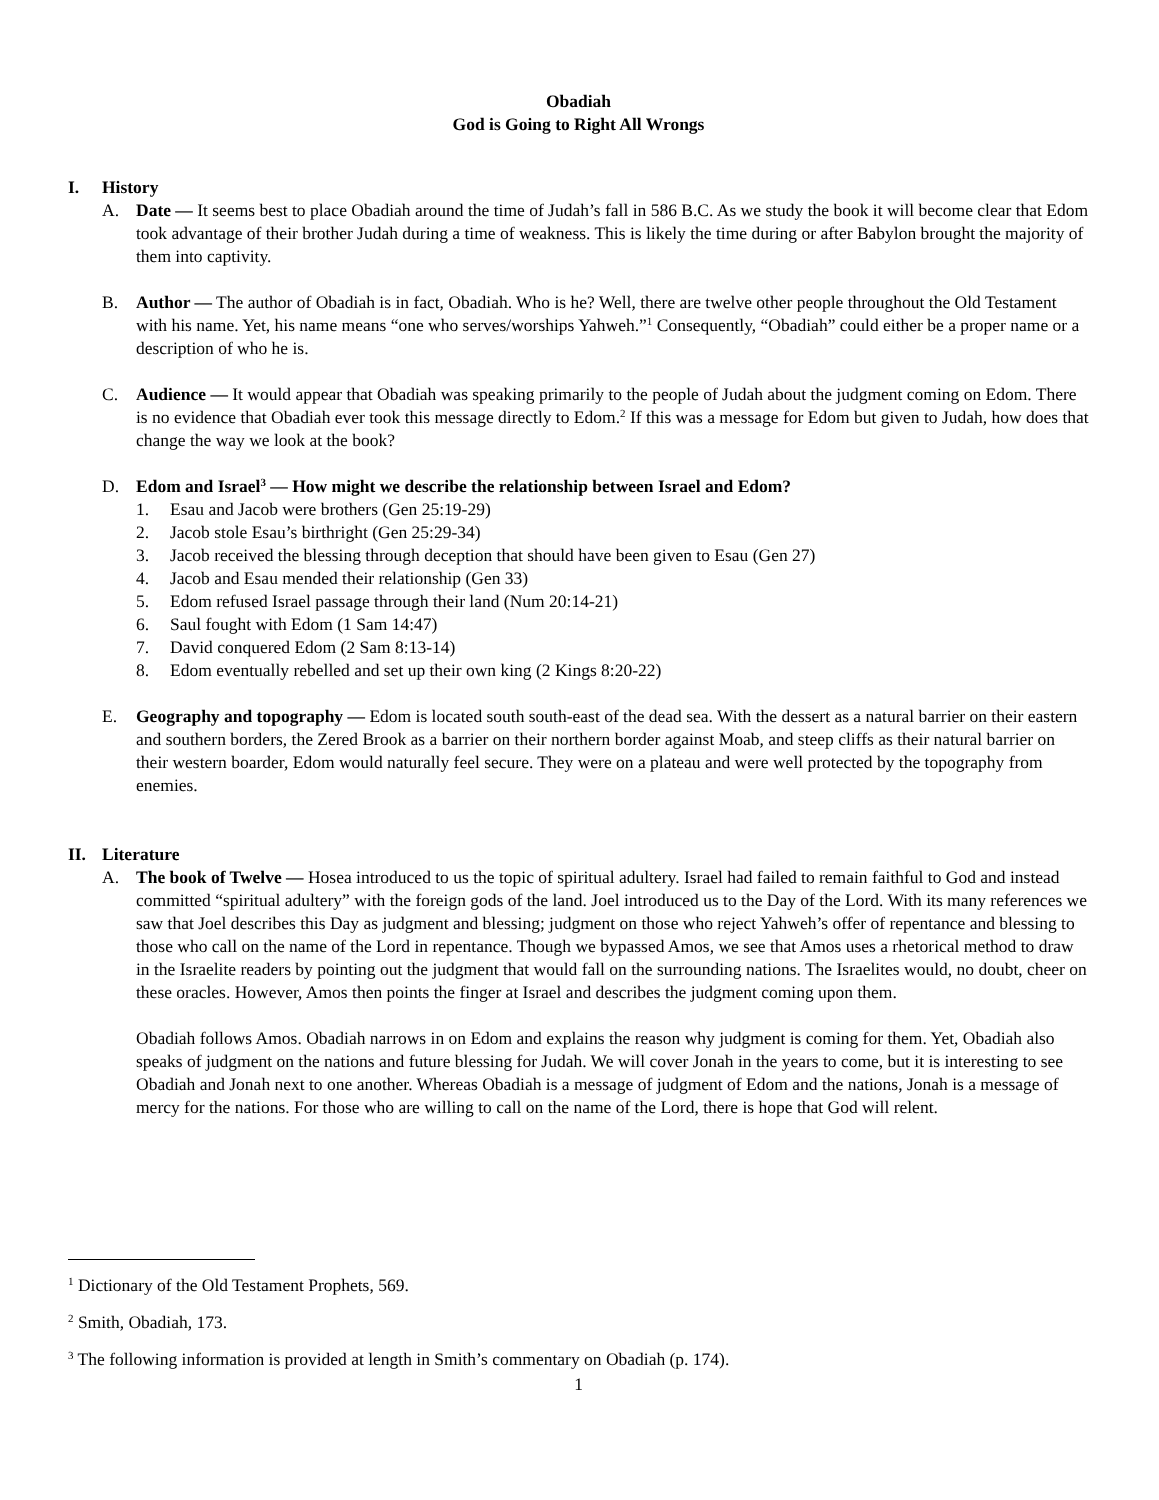Obadiah
God is Going to Right All Wrongs
I. History
A. Date — It seems best to place Obadiah around the time of Judah’s fall in 586 B.C. As we study the book it will become clear that Edom took advantage of their brother Judah during a time of weakness. This is likely the time during or after Babylon brought the majority of them into captivity.
B. Author — The author of Obadiah is in fact, Obadiah. Who is he? Well, there are twelve other people throughout the Old Testament with his name. Yet, his name means “one who serves/worships Yahweh.”<sup>1</sup> Consequently, “Obadiah” could either be a proper name or a description of who he is.
C. Audience — It would appear that Obadiah was speaking primarily to the people of Judah about the judgment coming on Edom. There is no evidence that Obadiah ever took this message directly to Edom.<sup>2</sup> If this was a message for Edom but given to Judah, how does that change the way we look at the book?
D. Edom and Israel<sup>3</sup> — How might we describe the relationship between Israel and Edom?
1. Esau and Jacob were brothers (Gen 25:19-29)
2. Jacob stole Esau’s birthright (Gen 25:29-34)
3. Jacob received the blessing through deception that should have been given to Esau (Gen 27)
4. Jacob and Esau mended their relationship (Gen 33)
5. Edom refused Israel passage through their land (Num 20:14-21)
6. Saul fought with Edom (1 Sam 14:47)
7. David conquered Edom (2 Sam 8:13-14)
8. Edom eventually rebelled and set up their own king (2 Kings 8:20-22)
E. Geography and topography — Edom is located south south-east of the dead sea. With the dessert as a natural barrier on their eastern and southern borders, the Zered Brook as a barrier on their northern border against Moab, and steep cliffs as their natural barrier on their western boarder, Edom would naturally feel secure. They were on a plateau and were well protected by the topography from enemies.
II. Literature
A. The book of Twelve — Hosea introduced to us the topic of spiritual adultery. Israel had failed to remain faithful to God and instead committed “spiritual adultery” with the foreign gods of the land. Joel introduced us to the Day of the Lord. With its many references we saw that Joel describes this Day as judgment and blessing; judgment on those who reject Yahweh’s offer of repentance and blessing to those who call on the name of the Lord in repentance. Though we bypassed Amos, we see that Amos uses a rhetorical method to draw in the Israelite readers by pointing out the judgment that would fall on the surrounding nations. The Israelites would, no doubt, cheer on these oracles. However, Amos then points the finger at Israel and describes the judgment coming upon them.
Obadiah follows Amos. Obadiah narrows in on Edom and explains the reason why judgment is coming for them. Yet, Obadiah also speaks of judgment on the nations and future blessing for Judah. We will cover Jonah in the years to come, but it is interesting to see Obadiah and Jonah next to one another. Whereas Obadiah is a message of judgment of Edom and the nations, Jonah is a message of mercy for the nations. For those who are willing to call on the name of the Lord, there is hope that God will relent.
<sup>1</sup> Dictionary of the Old Testament Prophets, 569.
<sup>2</sup> Smith, Obadiah, 173.
<sup>3</sup> The following information is provided at length in Smith’s commentary on Obadiah (p. 174).
1